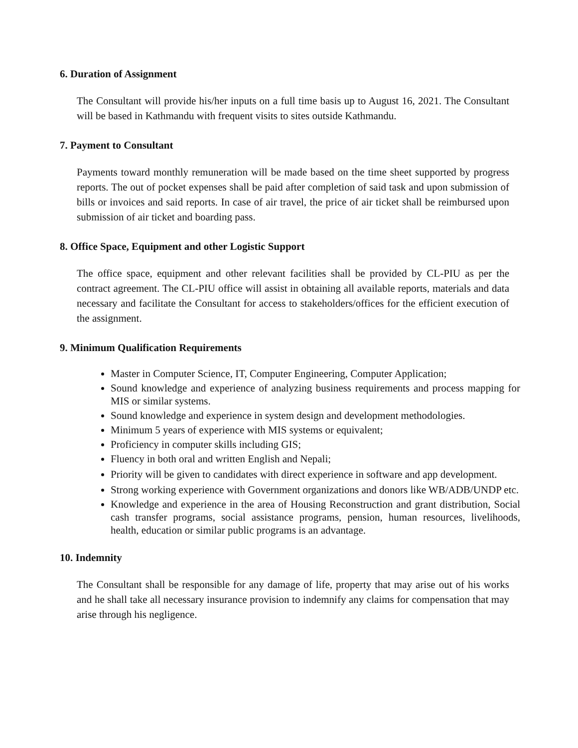6. Duration of Assignment
The Consultant will provide his/her inputs on a full time basis up to August 16, 2021. The Consultant will be based in Kathmandu with frequent visits to sites outside Kathmandu.
7. Payment to Consultant
Payments toward monthly remuneration will be made based on the time sheet supported by progress reports. The out of pocket expenses shall be paid after completion of said task and upon submission of bills or invoices and said reports. In case of air travel, the price of air ticket shall be reimbursed upon submission of air ticket and boarding pass.
8. Office Space, Equipment and other Logistic Support
The office space, equipment and other relevant facilities shall be provided by CL-PIU as per the contract agreement. The CL-PIU office will assist in obtaining all available reports, materials and data necessary and facilitate the Consultant for access to stakeholders/offices for the efficient execution of the assignment.
9. Minimum Qualification Requirements
Master in Computer Science, IT, Computer Engineering, Computer Application;
Sound knowledge and experience of analyzing business requirements and process mapping for MIS or similar systems.
Sound knowledge and experience in system design and development methodologies.
Minimum 5 years of experience with MIS systems or equivalent;
Proficiency in computer skills including GIS;
Fluency in both oral and written English and Nepali;
Priority will be given to candidates with direct experience in software and app development.
Strong working experience with Government organizations and donors like WB/ADB/UNDP etc.
Knowledge and experience in the area of Housing Reconstruction and grant distribution, Social cash transfer programs, social assistance programs, pension, human resources, livelihoods, health, education or similar public programs is an advantage.
10. Indemnity
The Consultant shall be responsible for any damage of life, property that may arise out of his works and he shall take all necessary insurance provision to indemnify any claims for compensation that may arise through his negligence.